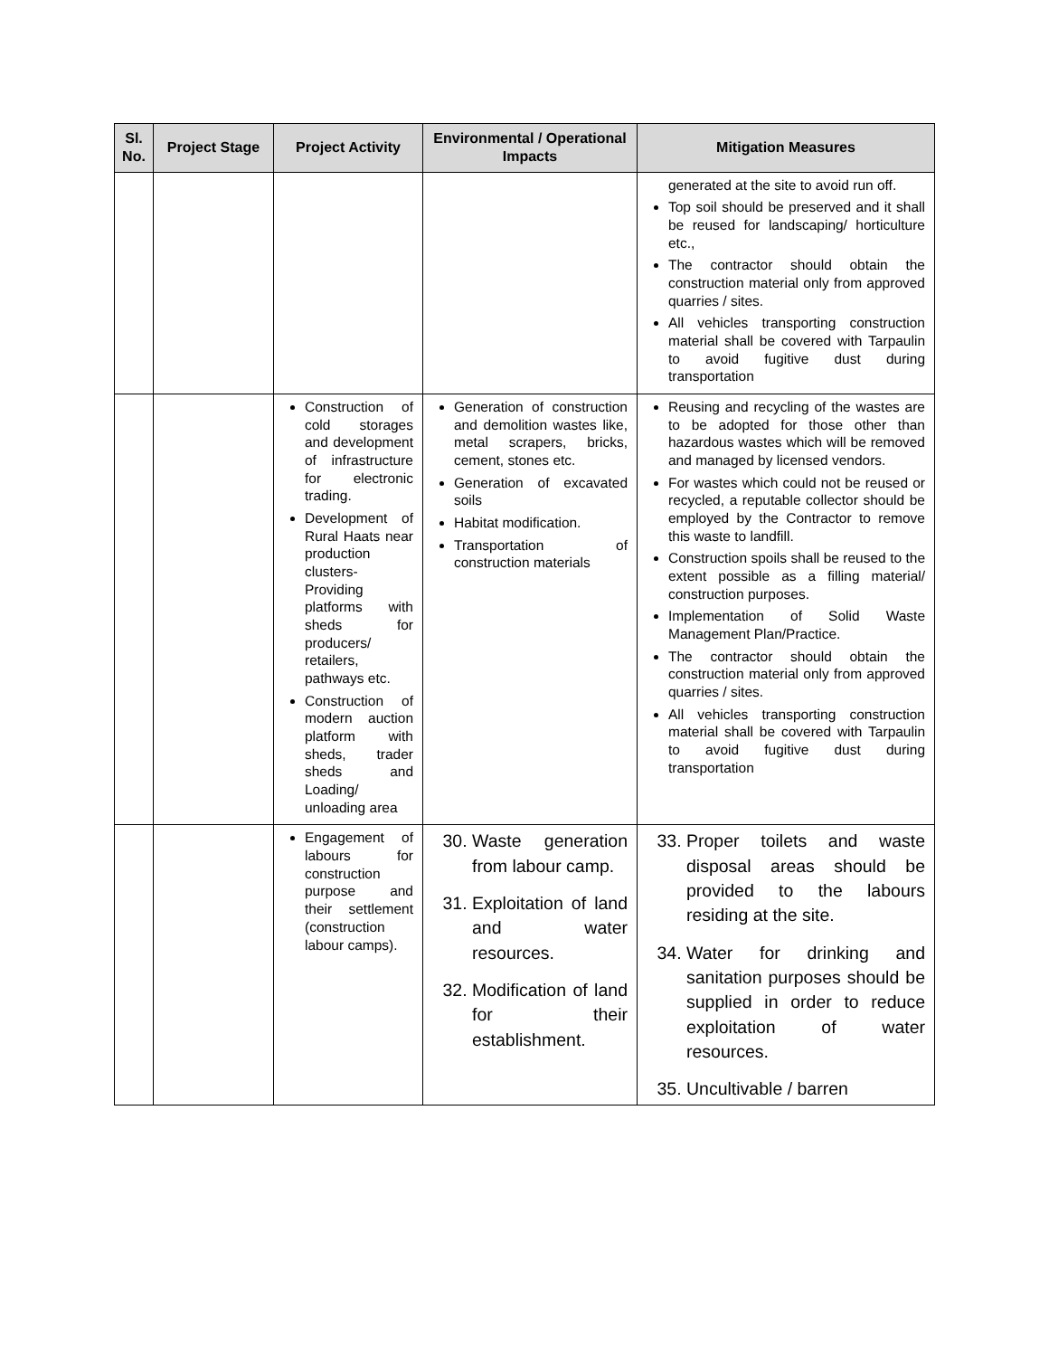| Sl. No. | Project Stage | Project Activity | Environmental / Operational Impacts | Mitigation Measures |
| --- | --- | --- | --- | --- |
| | | | | generated at the site to avoid run off. Top soil should be preserved and it shall be reused for landscaping/ horticulture etc., The contractor should obtain the construction material only from approved quarries / sites. All vehicles transporting construction material shall be covered with Tarpaulin to avoid fugitive dust during transportation |
| | | Construction of cold storages and development of infrastructure for electronic trading. Development of Rural Haats near production clusters- Providing platforms with sheds for producers/ retailers, pathways etc. Construction of modern auction platform with sheds, trader sheds and Loading/ unloading area | Generation of construction and demolition wastes like, metal scrapers, bricks, cement, stones etc. Generation of excavated soils Habitat modification. Transportation of construction materials | Reusing and recycling of the wastes are to be adopted for those other than hazardous wastes which will be removed and managed by licensed vendors. For wastes which could not be reused or recycled, a reputable collector should be employed by the Contractor to remove this waste to landfill. Construction spoils shall be reused to the extent possible as a filling material/ construction purposes. Implementation of Solid Waste Management Plan/Practice. The contractor should obtain the construction material only from approved quarries / sites. All vehicles transporting construction material shall be covered with Tarpaulin to avoid fugitive dust during transportation |
| | | Engagement of labours for construction purpose and their settlement (construction labour camps). | 30. Waste generation from labour camp. 31. Exploitation of land and water resources. 32. Modification of land for their establishment. | 33. Proper toilets and waste disposal areas should be provided to the labours residing at the site. 34. Water for drinking and sanitation purposes should be supplied in order to reduce exploitation of water resources. 35. Uncultivable / barren |